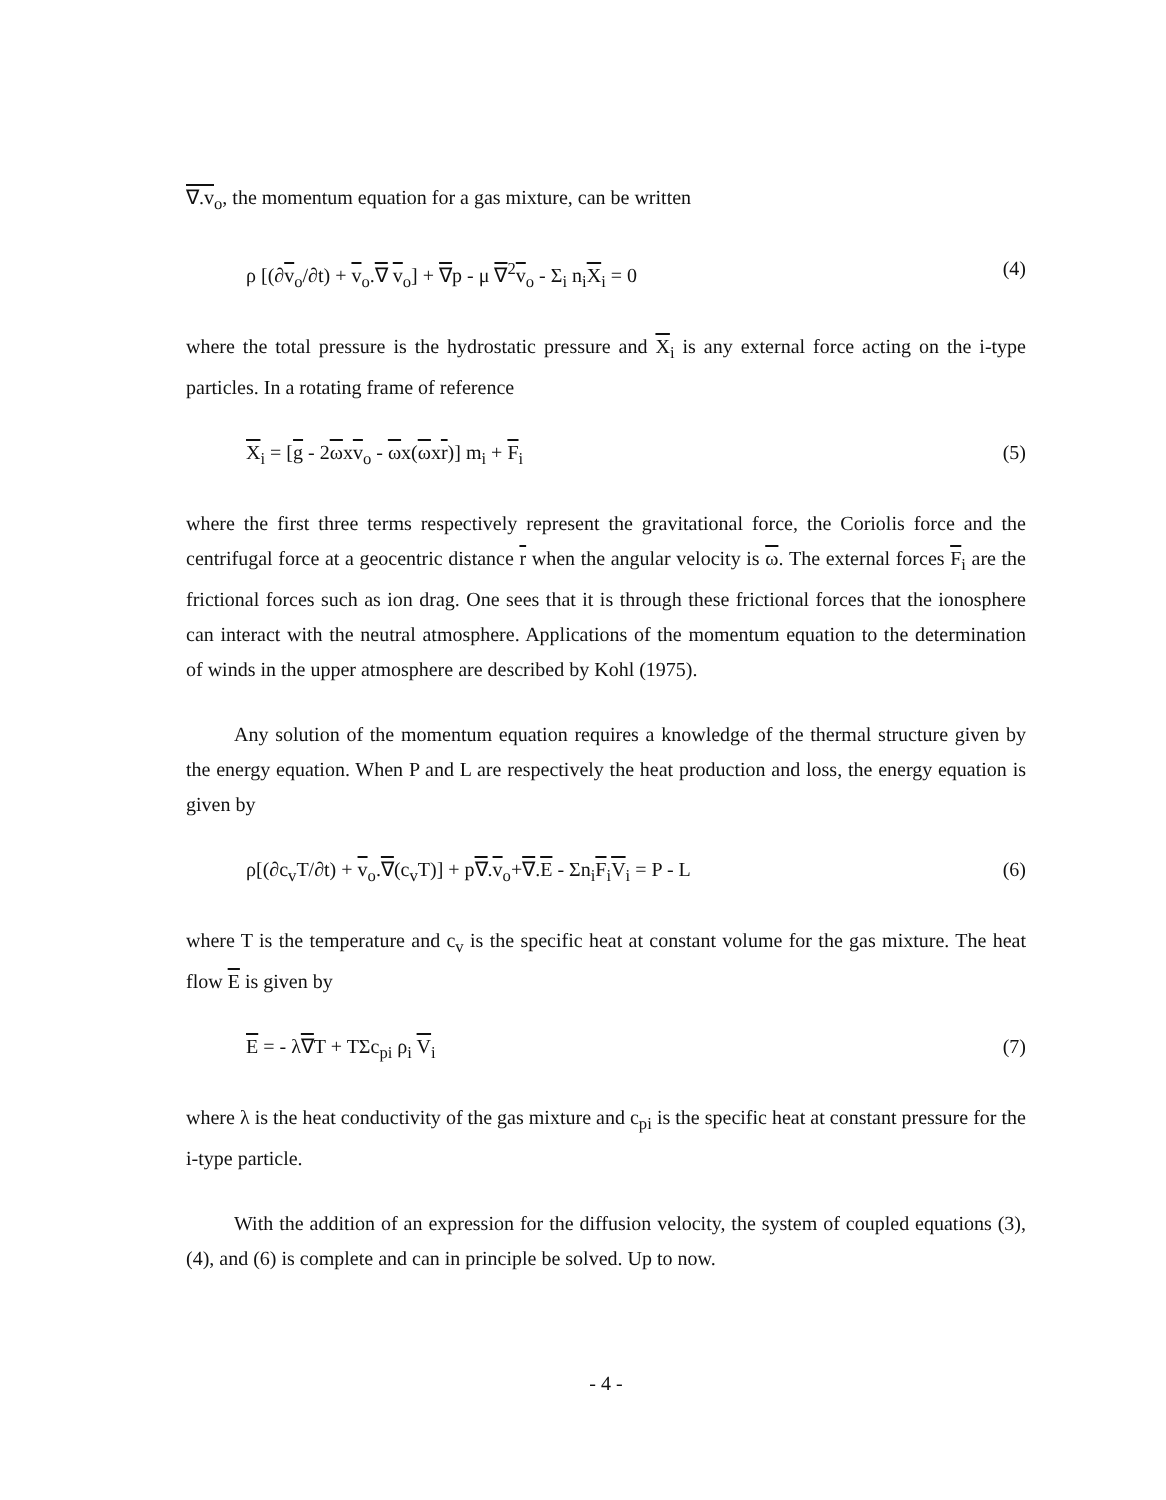∇.v<sub>o</sub>, the momentum equation for a gas mixture, can be written
ρ [(∂v<sub>o</sub>/∂t) + v<sub>o</sub>.∇ v<sub>o</sub>] + ∇p - μ ∇<sup>2</sup>v<sub>o</sub> - Σ<sub>i</sub> n<sub>i</sub>X<sub>i</sub> = 0 (4)
where the total pressure is the hydrostatic pressure and X<sub>i</sub> is any external force acting on the i-type particles. In a rotating frame of reference
X<sub>i</sub> = [g - 2ωxv<sub>o</sub> - ωx(ωxr)] m<sub>i</sub> + F<sub>i</sub> (5)
where the first three terms respectively represent the gravitational force, the Coriolis force and the centrifugal force at a geocentric distance r when the angular velocity is ω. The external forces F<sub>i</sub> are the frictional forces such as ion drag. One sees that it is through these frictional forces that the ionosphere can interact with the neutral atmosphere. Applications of the momentum equation to the determination of winds in the upper atmosphere are described by Kohl (1975).
Any solution of the momentum equation requires a knowledge of the thermal structure given by the energy equation. When P and L are respectively the heat production and loss, the energy equation is given by
ρ[(∂c<sub>v</sub>T/∂t) + v<sub>o</sub>.∇(c<sub>v</sub>T)] + p∇.v<sub>o</sub>+∇.E - Σn<sub>i</sub>F<sub>i</sub>V<sub>i</sub> = P - L (6)
where T is the temperature and c<sub>v</sub> is the specific heat at constant volume for the gas mixture. The heat flow E is given by
E = - λ∇T + TΣc<sub>pi</sub> ρ<sub>i</sub> V<sub>i</sub> (7)
where λ is the heat conductivity of the gas mixture and c<sub>pi</sub> is the specific heat at constant pressure for the i-type particle.
With the addition of an expression for the diffusion velocity, the system of coupled equations (3), (4), and (6) is complete and can in principle be solved. Up to now.
- 4 -